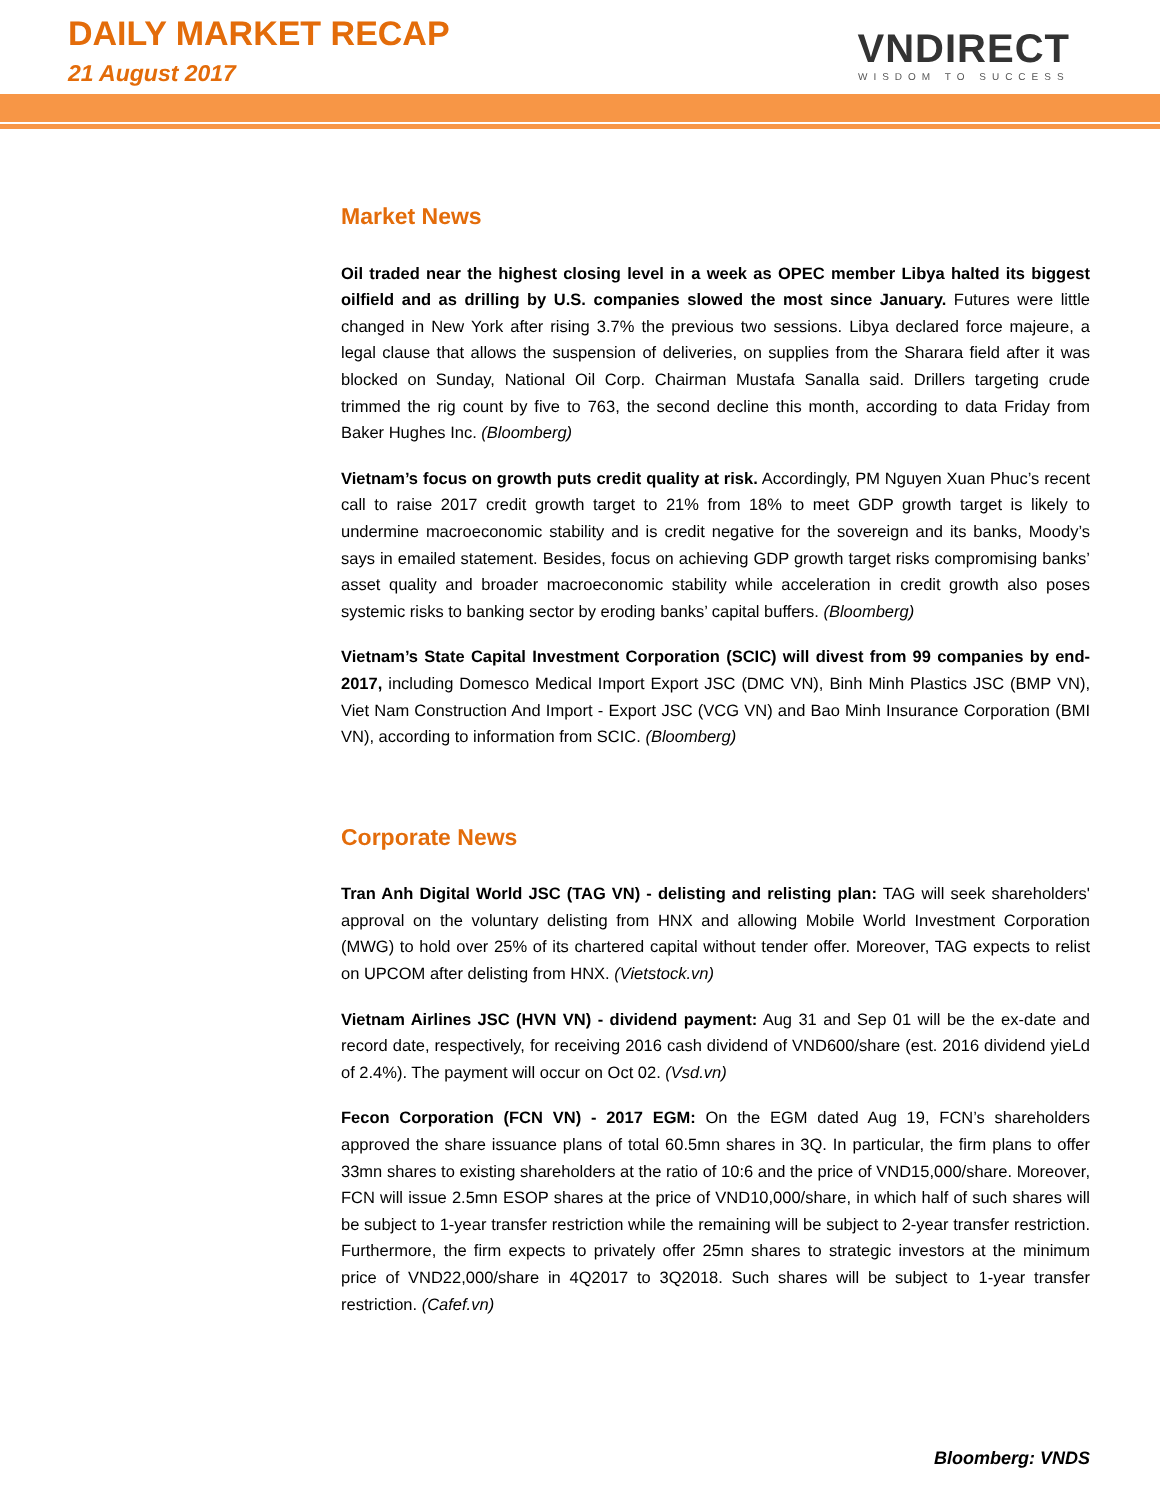DAILY MARKET RECAP
21 August 2017
VNDIRECT
WISDOM TO SUCCESS
Market News
Oil traded near the highest closing level in a week as OPEC member Libya halted its biggest oilfield and as drilling by U.S. companies slowed the most since January. Futures were little changed in New York after rising 3.7% the previous two sessions. Libya declared force majeure, a legal clause that allows the suspension of deliveries, on supplies from the Sharara field after it was blocked on Sunday, National Oil Corp. Chairman Mustafa Sanalla said. Drillers targeting crude trimmed the rig count by five to 763, the second decline this month, according to data Friday from Baker Hughes Inc. (Bloomberg)
Vietnam’s focus on growth puts credit quality at risk. Accordingly, PM Nguyen Xuan Phuc’s recent call to raise 2017 credit growth target to 21% from 18% to meet GDP growth target is likely to undermine macroeconomic stability and is credit negative for the sovereign and its banks, Moody’s says in emailed statement. Besides, focus on achieving GDP growth target risks compromising banks’ asset quality and broader macroeconomic stability while acceleration in credit growth also poses systemic risks to banking sector by eroding banks’ capital buffers. (Bloomberg)
Vietnam’s State Capital Investment Corporation (SCIC) will divest from 99 companies by end-2017, including Domesco Medical Import Export JSC (DMC VN), Binh Minh Plastics JSC (BMP VN), Viet Nam Construction And Import - Export JSC (VCG VN) and Bao Minh Insurance Corporation (BMI VN), according to information from SCIC. (Bloomberg)
Corporate News
Tran Anh Digital World JSC (TAG VN) - delisting and relisting plan: TAG will seek shareholders' approval on the voluntary delisting from HNX and allowing Mobile World Investment Corporation (MWG) to hold over 25% of its chartered capital without tender offer. Moreover, TAG expects to relist on UPCOM after delisting from HNX. (Vietstock.vn)
Vietnam Airlines JSC (HVN VN) - dividend payment: Aug 31 and Sep 01 will be the ex-date and record date, respectively, for receiving 2016 cash dividend of VND600/share (est. 2016 dividend yieLd of 2.4%). The payment will occur on Oct 02. (Vsd.vn)
Fecon Corporation (FCN VN) - 2017 EGM: On the EGM dated Aug 19, FCN’s shareholders approved the share issuance plans of total 60.5mn shares in 3Q. In particular, the firm plans to offer 33mn shares to existing shareholders at the ratio of 10:6 and the price of VND15,000/share. Moreover, FCN will issue 2.5mn ESOP shares at the price of VND10,000/share, in which half of such shares will be subject to 1-year transfer restriction while the remaining will be subject to 2-year transfer restriction. Furthermore, the firm expects to privately offer 25mn shares to strategic investors at the minimum price of VND22,000/share in 4Q2017 to 3Q2018. Such shares will be subject to 1-year transfer restriction. (Cafef.vn)
Bloomberg: VNDS